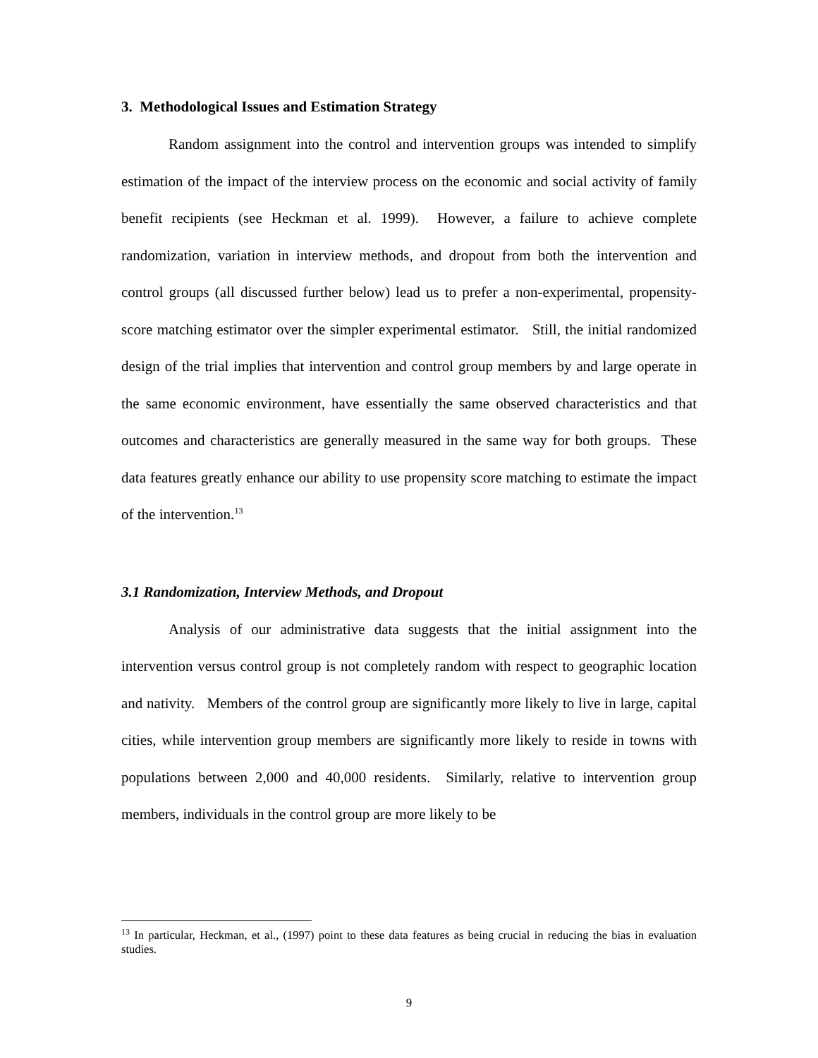3. Methodological Issues and Estimation Strategy
Random assignment into the control and intervention groups was intended to simplify estimation of the impact of the interview process on the economic and social activity of family benefit recipients (see Heckman et al. 1999). However, a failure to achieve complete randomization, variation in interview methods, and dropout from both the intervention and control groups (all discussed further below) lead us to prefer a non-experimental, propensity-score matching estimator over the simpler experimental estimator. Still, the initial randomized design of the trial implies that intervention and control group members by and large operate in the same economic environment, have essentially the same observed characteristics and that outcomes and characteristics are generally measured in the same way for both groups. These data features greatly enhance our ability to use propensity score matching to estimate the impact of the intervention.<sup>13</sup>
3.1 Randomization, Interview Methods, and Dropout
Analysis of our administrative data suggests that the initial assignment into the intervention versus control group is not completely random with respect to geographic location and nativity. Members of the control group are significantly more likely to live in large, capital cities, while intervention group members are significantly more likely to reside in towns with populations between 2,000 and 40,000 residents. Similarly, relative to intervention group members, individuals in the control group are more likely to be
<sup>13</sup> In particular, Heckman, et al., (1997) point to these data features as being crucial in reducing the bias in evaluation studies.
9